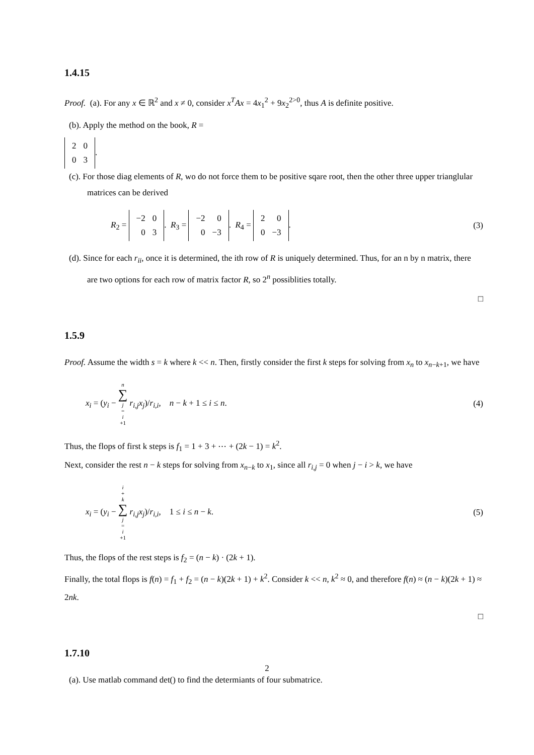1.4.15
Proof. (a). For any x ∈ ℝ<sup>2</sup> and x ≠ 0, consider x<sup>T</sup>Ax = 4x<sub>1</sub><sup>2</sup> + 9x<sub>2</sub><sup>2>0</sup>, thus A is definite positive.
(b). Apply the method on the book, R =
| 2 | 0 |
| 0 | 3 |
.
(c). For those diag elements of R, wo do not force them to be positive sqare root, then the other three upper trianglular matrices can be derived
R<sub>2</sub> =
| −2 | 0 |
| 0 | 3 |
. R<sub>3</sub> =
| −2 | 0 |
| 0 | −3 |
. R<sub>4</sub> =
| 2 | 0 |
| 0 | −3 |
. (3)
(d). Since for each r<sub>ii</sub>, once it is determined, the ith row of R is uniquely determined. Thus, for an n by n matrix, there are two options for each row of matrix factor R, so 2<sup>n</sup> possiblities totally.
□
1.5.9
Proof. Assume the width s = k where k << n. Then, firstly consider the first k steps for solving from x<sub>n</sub> to x<sub>n−k+1</sub>, we have
x<sub>i</sub> = (y<sub>i</sub> − n ∑ j = i +1 r<sub>i,j</sub>x<sub>j</sub>)/r<sub>i,i</sub>, n − k + 1 ≤ i ≤ n. (4)
Thus, the flops of first k steps is f<sub>1</sub> = 1 + 3 + ⋯ + (2k − 1) = k<sup>2</sup>.
Next, consider the rest n − k steps for solving from x<sub>n−k</sub> to x<sub>1</sub>, since all r<sub>i,j</sub> = 0 when j − i > k, we have
x<sub>i</sub> = (y<sub>i</sub> − i + k ∑ j = i +1 r<sub>i,j</sub>x<sub>j</sub>)/r<sub>i,i</sub>, 1 ≤ i ≤ n − k. (5)
Thus, the flops of the rest steps is f<sub>2</sub> = (n − k) · (2k + 1).
Finally, the total flops is f(n) = f<sub>1</sub> + f<sub>2</sub> = (n − k)(2k + 1) + k<sup>2</sup>. Consider k << n, k<sup>2</sup> ≈ 0, and therefore f(n) ≈ (n − k)(2k + 1) ≈ 2nk.
□
1.7.10
(a). Use matlab command det() to find the determiants of four submatrice.
2